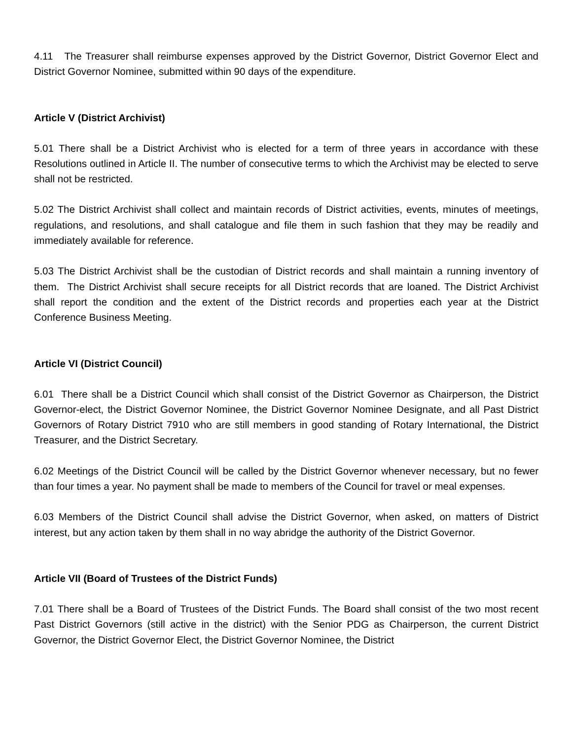4.11 The Treasurer shall reimburse expenses approved by the District Governor, District Governor Elect and District Governor Nominee, submitted within 90 days of the expenditure.
Article V (District Archivist)
5.01 There shall be a District Archivist who is elected for a term of three years in accordance with these Resolutions outlined in Article II. The number of consecutive terms to which the Archivist may be elected to serve shall not be restricted.
5.02 The District Archivist shall collect and maintain records of District activities, events, minutes of meetings, regulations, and resolutions, and shall catalogue and file them in such fashion that they may be readily and immediately available for reference.
5.03 The District Archivist shall be the custodian of District records and shall maintain a running inventory of them. The District Archivist shall secure receipts for all District records that are loaned. The District Archivist shall report the condition and the extent of the District records and properties each year at the District Conference Business Meeting.
Article VI (District Council)
6.01 There shall be a District Council which shall consist of the District Governor as Chairperson, the District Governor-elect, the District Governor Nominee, the District Governor Nominee Designate, and all Past District Governors of Rotary District 7910 who are still members in good standing of Rotary International, the District Treasurer, and the District Secretary.
6.02 Meetings of the District Council will be called by the District Governor whenever necessary, but no fewer than four times a year. No payment shall be made to members of the Council for travel or meal expenses.
6.03 Members of the District Council shall advise the District Governor, when asked, on matters of District interest, but any action taken by them shall in no way abridge the authority of the District Governor.
Article VII (Board of Trustees of the District Funds)
7.01 There shall be a Board of Trustees of the District Funds. The Board shall consist of the two most recent Past District Governors (still active in the district) with the Senior PDG as Chairperson, the current District Governor, the District Governor Elect, the District Governor Nominee, the District